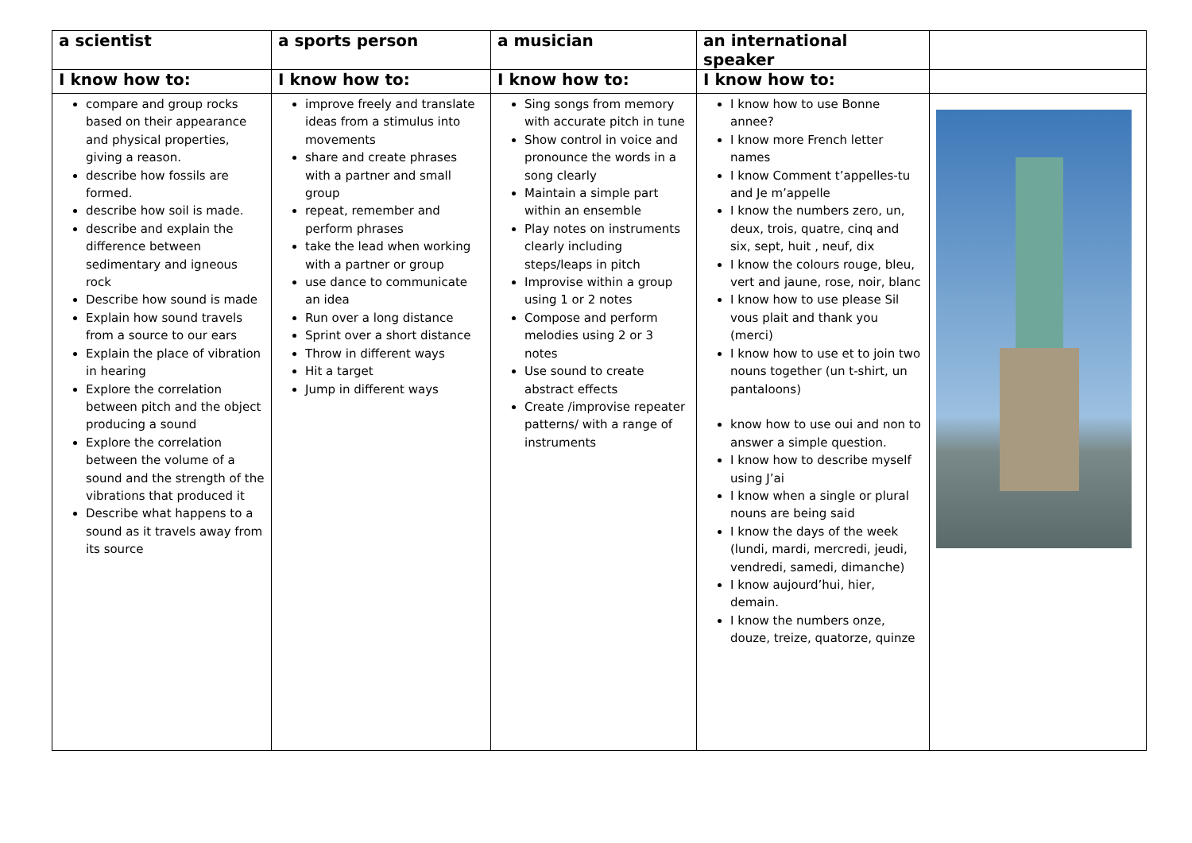| a scientist | a sports person | a musician | an international speaker | |
| --- | --- | --- | --- | --- |
| I know how to: | I know how to: | I know how to: | I know how to: | |
| compare and group rocks based on their appearance and physical properties, giving a reason. describe how fossils are formed. describe how soil is made. describe and explain the difference between sedimentary and igneous rock Describe how sound is made Explain how sound travels from a source to our ears Explain the place of vibration in hearing Explore the correlation between pitch and the object producing a sound Explore the correlation between the volume of a sound and the strength of the vibrations that produced it Describe what happens to a sound as it travels away from its source | improve freely and translate ideas from a stimulus into movements share and create phrases with a partner and small group repeat, remember and perform phrases take the lead when working with a partner or group use dance to communicate an idea Run over a long distance Sprint over a short distance Throw in different ways Hit a target Jump in different ways | Sing songs from memory with accurate pitch in tune Show control in voice and pronounce the words in a song clearly Maintain a simple part within an ensemble Play notes on instruments clearly including steps/leaps in pitch Improvise within a group using 1 or 2 notes Compose and perform melodies using 2 or 3 notes Use sound to create abstract effects Create /improvise repeater patterns/ with a range of instruments | I know how to use Bonne annee? I know more French letter names I know Comment t’appelles-tu and Je m’appelle I know the numbers zero, un, deux, trois, quatre, cinq and six, sept, huit , neuf, dix I know the colours rouge, bleu, vert and jaune, rose, noir, blanc I know how to use please Sil vous plait and thank you (merci) I know how to use et to join two nouns together (un t-shirt, un pantaloons) know how to use oui and non to answer a simple question. I know how to describe myself using J’ai I know when a single or plural nouns are being said I know the days of the week (lundi, mardi, mercredi, jeudi, vendredi, samedi, dimanche) I know aujourd’hui, hier, demain. I know the numbers onze, douze, treize, quatorze, quinze | |